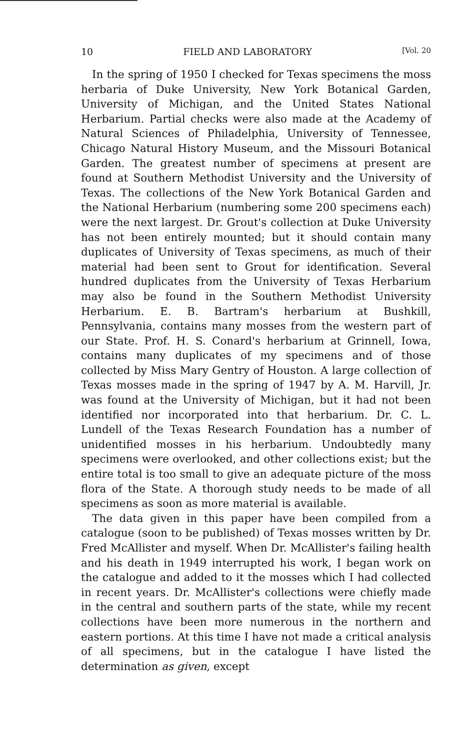10 FIELD AND LABORATORY [Vol. 20
In the spring of 1950 I checked for Texas specimens the moss herbaria of Duke University, New York Botanical Garden, University of Michigan, and the United States National Herbarium. Partial checks were also made at the Academy of Natural Sciences of Philadelphia, University of Tennessee, Chicago Natural History Museum, and the Missouri Botanical Garden. The greatest number of specimens at present are found at Southern Methodist University and the University of Texas. The collections of the New York Botanical Garden and the National Herbarium (numbering some 200 specimens each) were the next largest. Dr. Grout's collection at Duke University has not been entirely mounted; but it should contain many duplicates of University of Texas specimens, as much of their material had been sent to Grout for identification. Several hundred duplicates from the University of Texas Herbarium may also be found in the Southern Methodist University Herbarium. E. B. Bartram's herbarium at Bushkill, Pennsylvania, contains many mosses from the western part of our State. Prof. H. S. Conard's herbarium at Grinnell, Iowa, contains many duplicates of my specimens and of those collected by Miss Mary Gentry of Houston. A large collection of Texas mosses made in the spring of 1947 by A. M. Harvill, Jr. was found at the University of Michigan, but it had not been identified nor incorporated into that herbarium. Dr. C. L. Lundell of the Texas Research Foundation has a number of unidentified mosses in his herbarium. Undoubtedly many specimens were overlooked, and other collections exist; but the entire total is too small to give an adequate picture of the moss flora of the State. A thorough study needs to be made of all specimens as soon as more material is available.
The data given in this paper have been compiled from a catalogue (soon to be published) of Texas mosses written by Dr. Fred McAllister and myself. When Dr. McAllister's failing health and his death in 1949 interrupted his work, I began work on the catalogue and added to it the mosses which I had collected in recent years. Dr. McAllister's collections were chiefly made in the central and southern parts of the state, while my recent collections have been more numerous in the northern and eastern portions. At this time I have not made a critical analysis of all specimens, but in the catalogue I have listed the determination as given, except